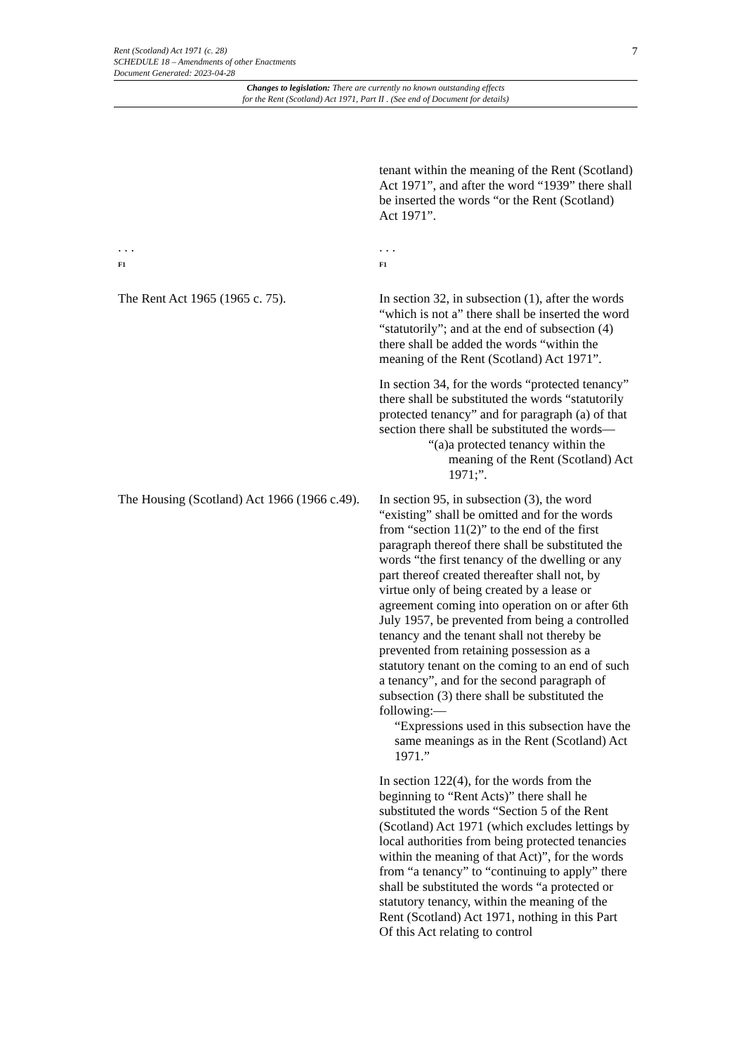7
Rent (Scotland) Act 1971 (c. 28)
SCHEDULE 18 – Amendments of other Enactments
Document Generated: 2023-04-28
Changes to legislation: There are currently no known outstanding effects
for the Rent (Scotland) Act 1971, Part II . (See end of Document for details)
| | tenant within the meaning of the Rent (Scotland) Act 1971”, and after the word “1939” there shall be inserted the words “or the Rent (Scotland) Act 1971”. |
| . . . F1 | . . . F1 |
| The Rent Act 1965 (1965 c. 75). | In section 32, in subsection (1), after the words “which is not a” there shall be inserted the word “statutorily”; and at the end of subsection (4) there shall be added the words “within the meaning of the Rent (Scotland) Act 1971”. In section 34, for the words “protected tenancy” there shall be substituted the words “statutorily protected tenancy” and for paragraph (a) of that section there shall be substituted the words— “(a) a protected tenancy within the meaning of the Rent (Scotland) Act 1971;”. |
| The Housing (Scotland) Act 1966 (1966 c.49). | In section 95, in subsection (3), the word “existing” shall be omitted and for the words from “section 11(2)” to the end of the first paragraph thereof there shall be substituted the words “the first tenancy of the dwelling or any part thereof created thereafter shall not, by virtue only of being created by a lease or agreement coming into operation on or after 6th July 1957, be prevented from being a controlled tenancy and the tenant shall not thereby be prevented from retaining possession as a statutory tenant on the coming to an end of such a tenancy”, and for the second paragraph of subsection (3) there shall be substituted the following:— “Expressions used in this subsection have the same meanings as in the Rent (Scotland) Act 1971.” In section 122(4), for the words from the beginning to “Rent Acts)” there shall he substituted the words “Section 5 of the Rent (Scotland) Act 1971 (which excludes lettings by local authorities from being protected tenancies within the meaning of that Act)”, for the words from “a tenancy” to “continuing to apply” there shall be substituted the words “a protected or statutory tenancy, within the meaning of the Rent (Scotland) Act 1971, nothing in this Part Of this Act relating to control |